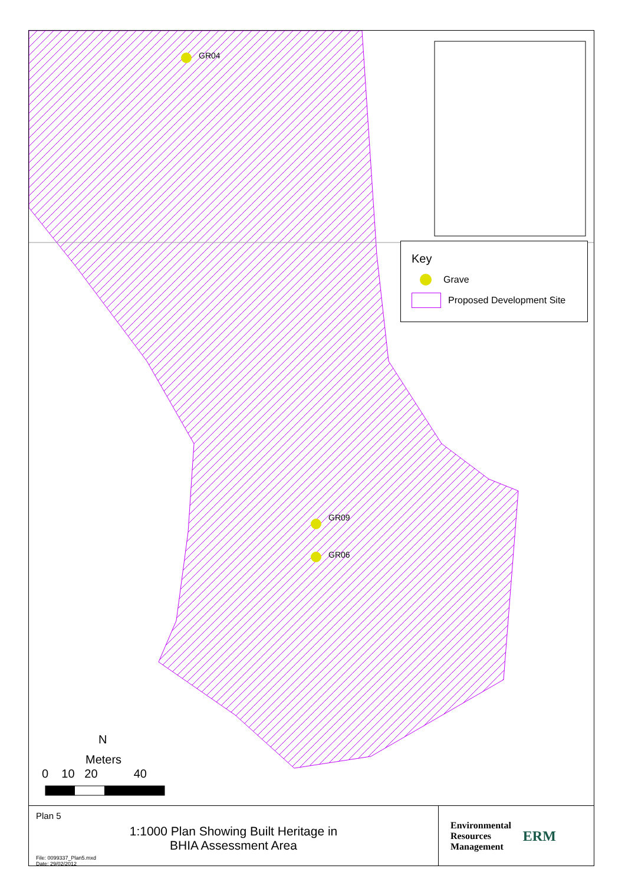GR04
GR09
GR06
Key
Grave
Proposed Development Site
N
Meters
0 10 20 40
Plan 5
1:1000 Plan Showing Built Heritage in
BHIA Assessment Area
File: 0099337_Plan5.mxd
Date: 29/02/2012
Environmental
Resources
Management
ERM